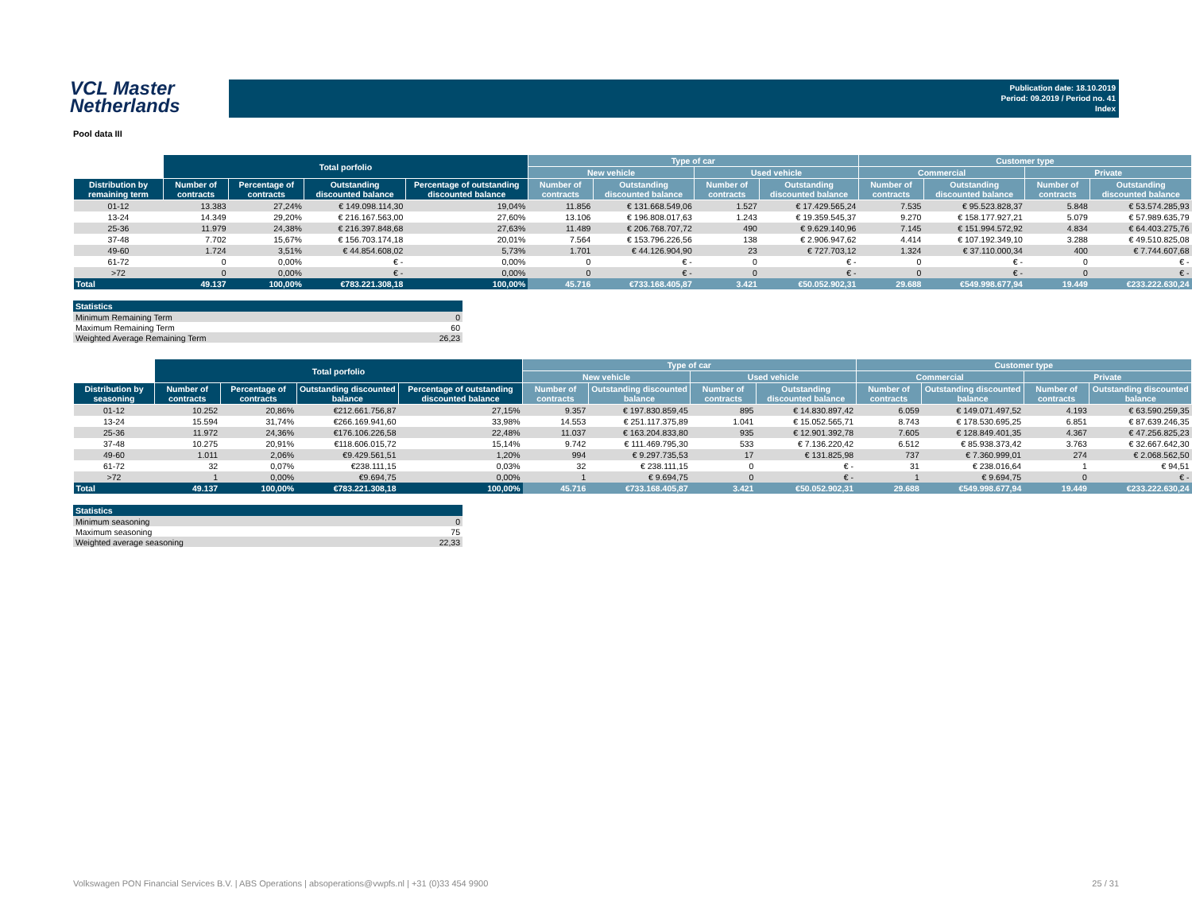VCL Master
Netherlands
Publication date: 18.10.2019
Period: 09.2019 / Period no. 41
Index
Pool data III
| | Total porfolio | | | | Type of car | | | | Customer type | | | |
| --- | --- | --- | --- | --- | --- | --- | --- | --- | --- | --- | --- | --- |
| | | | | | New vehicle | | Used vehicle | | Commercial | | Private | |
| Distribution by remaining term | Number of contracts | Percentage of contracts | Outstanding discounted balance | Percentage of outstanding discounted balance | Number of contracts | Outstanding discounted balance | Number of contracts | Outstanding discounted balance | Number of contracts | Outstanding discounted balance | Number of contracts | Outstanding discounted balance |
| 01-12 | 13.383 | 27,24% | € 149.098.114,30 | 19,04% | 11.856 | € 131.668.549,06 | 1.527 | € 17.429.565,24 | 7.535 | € 95.523.828,37 | 5.848 | € 53.574.285,93 |
| 13-24 | 14.349 | 29,20% | € 216.167.563,00 | 27,60% | 13.106 | € 196.808.017,63 | 1.243 | € 19.359.545,37 | 9.270 | € 158.177.927,21 | 5.079 | € 57.989.635,79 |
| 25-36 | 11.979 | 24,38% | € 216.397.848,68 | 27,63% | 11.489 | € 206.768.707,72 | 490 | € 9.629.140,96 | 7.145 | € 151.994.572,92 | 4.834 | € 64.403.275,76 |
| 37-48 | 7.702 | 15,67% | € 156.703.174,18 | 20,01% | 7.564 | € 153.796.226,56 | 138 | € 2.906.947,62 | 4.414 | € 107.192.349,10 | 3.288 | € 49.510.825,08 |
| 49-60 | 1.724 | 3,51% | € 44.854.608,02 | 5,73% | 1.701 | € 44.126.904,90 | 23 | € 727.703,12 | 1.324 | € 37.110.000,34 | 400 | € 7.744.607,68 |
| 61-72 | 0 | 0,00% | € - | 0,00% | 0 | € - | 0 | € - | 0 | € - | 0 | € - |
| >72 | 0 | 0,00% | € - | 0,00% | 0 | € - | 0 | € - | 0 | € - | 0 | € - |
| Total | 49.137 | 100,00% | €783.221.308,18 | 100,00% | 45.716 | €733.168.405,87 | 3.421 | €50.052.902,31 | 29.688 | €549.998.677,94 | 19.449 | €233.222.630,24 |
| Statistics | |
| --- | --- |
| Minimum Remaining Term | 0 |
| Maximum Remaining Term | 60 |
| Weighted Average Remaining Term | 26,23 |
| | Total porfolio | | | | Type of car | | | | Customer type | | | |
| --- | --- | --- | --- | --- | --- | --- | --- | --- | --- | --- | --- | --- |
| | | | | | New vehicle | | Used vehicle | | Commercial | | Private | |
| Distribution by seasoning | Number of contracts | Percentage of contracts | Outstanding discounted balance | Percentage of outstanding discounted balance | Number of contracts | Outstanding discounted balance | Number of contracts | Outstanding discounted balance | Number of contracts | Outstanding discounted balance | Number of contracts | Outstanding discounted balance |
| 01-12 | 10.252 | 20,86% | €212.661.756,87 | 27,15% | 9.357 | € 197.830.859,45 | 895 | € 14.830.897,42 | 6.059 | € 149.071.497,52 | 4.193 | € 63.590.259,35 |
| 13-24 | 15.594 | 31,74% | €266.169.941,60 | 33,98% | 14.553 | € 251.117.375,89 | 1.041 | € 15.052.565,71 | 8.743 | € 178.530.695,25 | 6.851 | € 87.639.246,35 |
| 25-36 | 11.972 | 24,36% | €176.106.226,58 | 22,48% | 11.037 | € 163.204.833,80 | 935 | € 12.901.392,78 | 7.605 | € 128.849.401,35 | 4.367 | € 47.256.825,23 |
| 37-48 | 10.275 | 20,91% | €118.606.015,72 | 15,14% | 9.742 | € 111.469.795,30 | 533 | € 7.136.220,42 | 6.512 | € 85.938.373,42 | 3.763 | € 32.667.642,30 |
| 49-60 | 1.011 | 2,06% | €9.429.561,51 | 1,20% | 994 | € 9.297.735,53 | 17 | € 131.825,98 | 737 | € 7.360.999,01 | 274 | € 2.068.562,50 |
| 61-72 | 32 | 0,07% | €238.111,15 | 0,03% | 32 | € 238.111,15 | 0 | € - | 31 | € 238.016,64 | 1 | € 94,51 |
| >72 | 1 | 0,00% | €9.694,75 | 0,00% | 1 | € 9.694,75 | 0 | € - | 1 | € 9.694,75 | 0 | € - |
| Total | 49.137 | 100,00% | €783.221.308,18 | 100,00% | 45.716 | €733.168.405,87 | 3.421 | €50.052.902,31 | 29.688 | €549.998.677,94 | 19.449 | €233.222.630,24 |
| Statistics | |
| --- | --- |
| Minimum seasoning | 0 |
| Maximum seasoning | 75 |
| Weighted average seasoning | 22,33 |
Volkswagen PON Financial Services B.V. | ABS Operations | absoperations@vwpfs.nl | +31 (0)33 454 9900 25 / 31